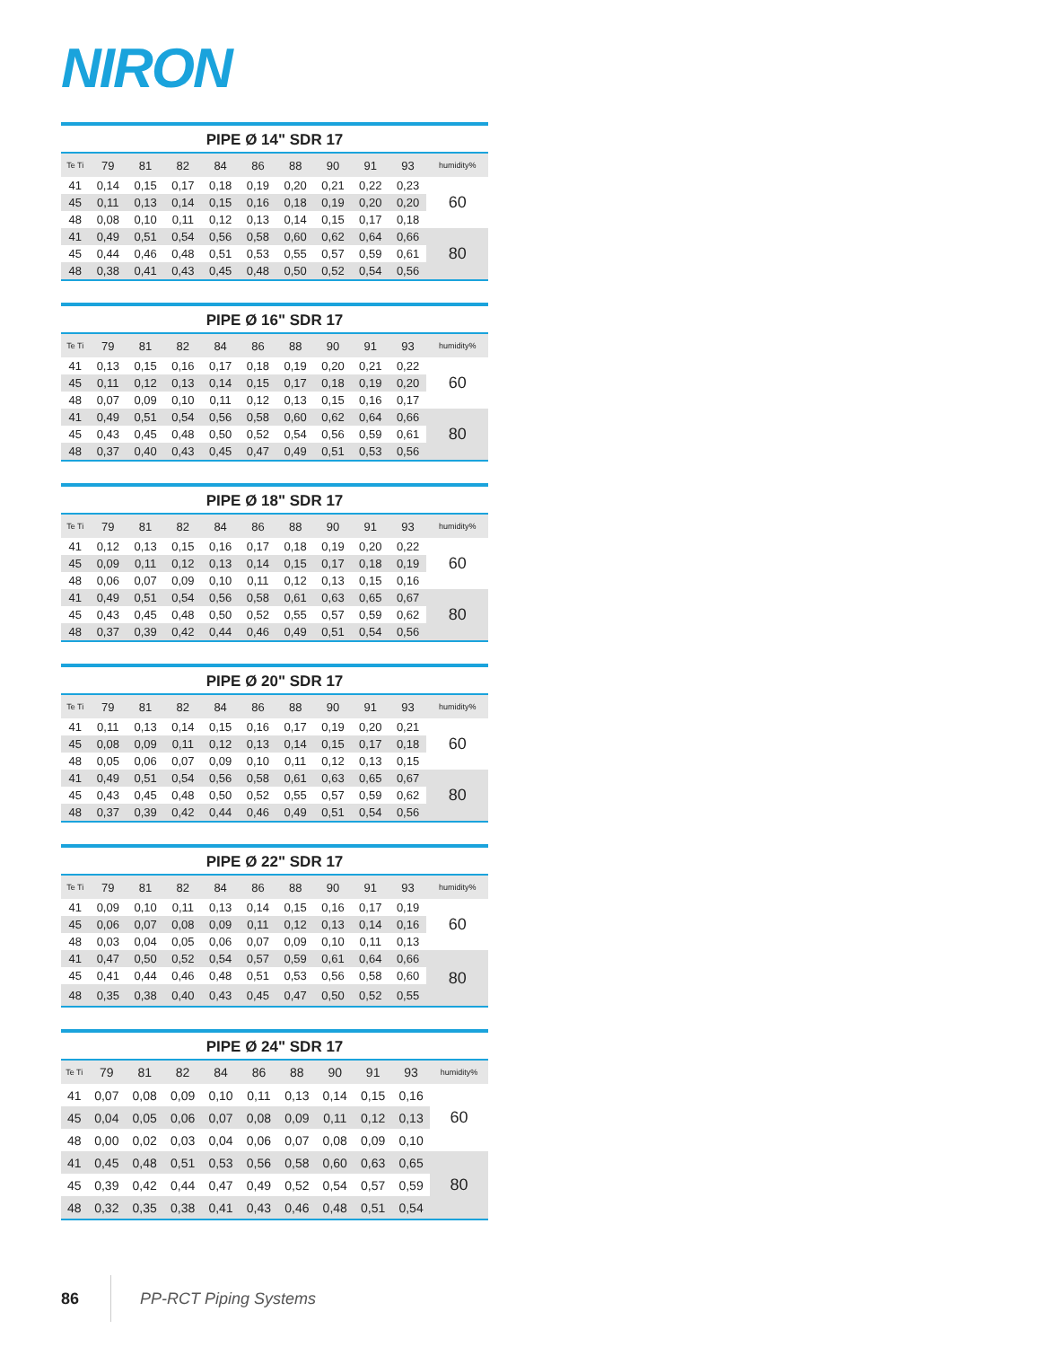NIRON
PIPE Ø 14" SDR 17
| Te Ti | 79 | 81 | 82 | 84 | 86 | 88 | 90 | 91 | 93 | humidity% |
| --- | --- | --- | --- | --- | --- | --- | --- | --- | --- | --- |
| 41 | 0,14 | 0,15 | 0,17 | 0,18 | 0,19 | 0,20 | 0,21 | 0,22 | 0,23 | 60 |
| 45 | 0,11 | 0,13 | 0,14 | 0,15 | 0,16 | 0,18 | 0,19 | 0,20 | 0,20 | |
| 48 | 0,08 | 0,10 | 0,11 | 0,12 | 0,13 | 0,14 | 0,15 | 0,17 | 0,18 | |
| 41 | 0,49 | 0,51 | 0,54 | 0,56 | 0,58 | 0,60 | 0,62 | 0,64 | 0,66 | 80 |
| 45 | 0,44 | 0,46 | 0,48 | 0,51 | 0,53 | 0,55 | 0,57 | 0,59 | 0,61 | |
| 48 | 0,38 | 0,41 | 0,43 | 0,45 | 0,48 | 0,50 | 0,52 | 0,54 | 0,56 | |
PIPE Ø 16" SDR 17
| Te Ti | 79 | 81 | 82 | 84 | 86 | 88 | 90 | 91 | 93 | humidity% |
| --- | --- | --- | --- | --- | --- | --- | --- | --- | --- | --- |
| 41 | 0,13 | 0,15 | 0,16 | 0,17 | 0,18 | 0,19 | 0,20 | 0,21 | 0,22 | 60 |
| 45 | 0,11 | 0,12 | 0,13 | 0,14 | 0,15 | 0,17 | 0,18 | 0,19 | 0,20 | |
| 48 | 0,07 | 0,09 | 0,10 | 0,11 | 0,12 | 0,13 | 0,15 | 0,16 | 0,17 | |
| 41 | 0,49 | 0,51 | 0,54 | 0,56 | 0,58 | 0,60 | 0,62 | 0,64 | 0,66 | 80 |
| 45 | 0,43 | 0,45 | 0,48 | 0,50 | 0,52 | 0,54 | 0,56 | 0,59 | 0,61 | |
| 48 | 0,37 | 0,40 | 0,43 | 0,45 | 0,47 | 0,49 | 0,51 | 0,53 | 0,56 | |
PIPE Ø 18" SDR 17
| Te Ti | 79 | 81 | 82 | 84 | 86 | 88 | 90 | 91 | 93 | humidity% |
| --- | --- | --- | --- | --- | --- | --- | --- | --- | --- | --- |
| 41 | 0,12 | 0,13 | 0,15 | 0,16 | 0,17 | 0,18 | 0,19 | 0,20 | 0,22 | 60 |
| 45 | 0,09 | 0,11 | 0,12 | 0,13 | 0,14 | 0,15 | 0,17 | 0,18 | 0,19 | |
| 48 | 0,06 | 0,07 | 0,09 | 0,10 | 0,11 | 0,12 | 0,13 | 0,15 | 0,16 | |
| 41 | 0,49 | 0,51 | 0,54 | 0,56 | 0,58 | 0,61 | 0,63 | 0,65 | 0,67 | 80 |
| 45 | 0,43 | 0,45 | 0,48 | 0,50 | 0,52 | 0,55 | 0,57 | 0,59 | 0,62 | |
| 48 | 0,37 | 0,39 | 0,42 | 0,44 | 0,46 | 0,49 | 0,51 | 0,54 | 0,56 | |
PIPE Ø 20" SDR 17
| Te Ti | 79 | 81 | 82 | 84 | 86 | 88 | 90 | 91 | 93 | humidity% |
| --- | --- | --- | --- | --- | --- | --- | --- | --- | --- | --- |
| 41 | 0,11 | 0,13 | 0,14 | 0,15 | 0,16 | 0,17 | 0,19 | 0,20 | 0,21 | 60 |
| 45 | 0,08 | 0,09 | 0,11 | 0,12 | 0,13 | 0,14 | 0,15 | 0,17 | 0,18 | |
| 48 | 0,05 | 0,06 | 0,07 | 0,09 | 0,10 | 0,11 | 0,12 | 0,13 | 0,15 | |
| 41 | 0,49 | 0,51 | 0,54 | 0,56 | 0,58 | 0,61 | 0,63 | 0,65 | 0,67 | 80 |
| 45 | 0,43 | 0,45 | 0,48 | 0,50 | 0,52 | 0,55 | 0,57 | 0,59 | 0,62 | |
| 48 | 0,37 | 0,39 | 0,42 | 0,44 | 0,46 | 0,49 | 0,51 | 0,54 | 0,56 | |
PIPE Ø 22" SDR 17
| Te Ti | 79 | 81 | 82 | 84 | 86 | 88 | 90 | 91 | 93 | humidity% |
| --- | --- | --- | --- | --- | --- | --- | --- | --- | --- | --- |
| 41 | 0,09 | 0,10 | 0,11 | 0,13 | 0,14 | 0,15 | 0,16 | 0,17 | 0,19 | 60 |
| 45 | 0,06 | 0,07 | 0,08 | 0,09 | 0,11 | 0,12 | 0,13 | 0,14 | 0,16 | |
| 48 | 0,03 | 0,04 | 0,05 | 0,06 | 0,07 | 0,09 | 0,10 | 0,11 | 0,13 | |
| 41 | 0,47 | 0,50 | 0,52 | 0,54 | 0,57 | 0,59 | 0,61 | 0,64 | 0,66 | 80 |
| 45 | 0,41 | 0,44 | 0,46 | 0,48 | 0,51 | 0,53 | 0,56 | 0,58 | 0,60 | |
| 48 | 0,35 | 0,38 | 0,40 | 0,43 | 0,45 | 0,47 | 0,50 | 0,52 | 0,55 | |
PIPE Ø 24" SDR 17
| Te Ti | 79 | 81 | 82 | 84 | 86 | 88 | 90 | 91 | 93 | humidity% |
| --- | --- | --- | --- | --- | --- | --- | --- | --- | --- | --- |
| 41 | 0,07 | 0,08 | 0,09 | 0,10 | 0,11 | 0,13 | 0,14 | 0,15 | 0,16 | 60 |
| 45 | 0,04 | 0,05 | 0,06 | 0,07 | 0,08 | 0,09 | 0,11 | 0,12 | 0,13 | |
| 48 | 0,00 | 0,02 | 0,03 | 0,04 | 0,06 | 0,07 | 0,08 | 0,09 | 0,10 | |
| 41 | 0,45 | 0,48 | 0,51 | 0,53 | 0,56 | 0,58 | 0,60 | 0,63 | 0,65 | 80 |
| 45 | 0,39 | 0,42 | 0,44 | 0,47 | 0,49 | 0,52 | 0,54 | 0,57 | 0,59 | |
| 48 | 0,32 | 0,35 | 0,38 | 0,41 | 0,43 | 0,46 | 0,48 | 0,51 | 0,54 | |
86 PP-RCT Piping Systems